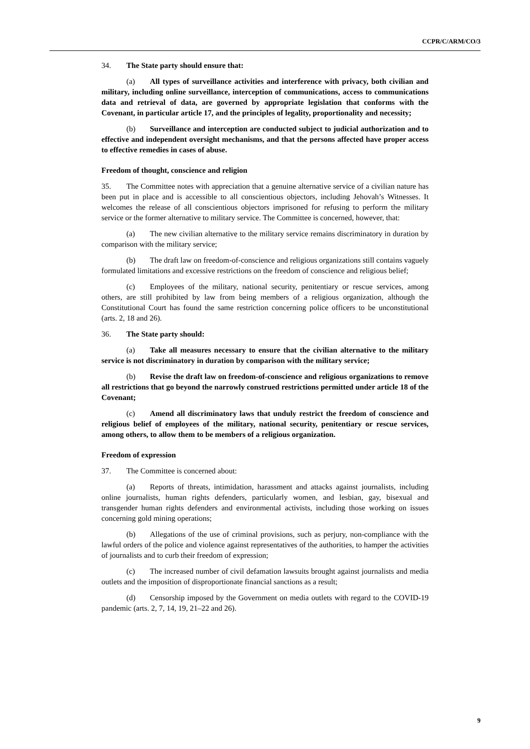CCPR/C/ARM/CO/3
34. The State party should ensure that:
(a) All types of surveillance activities and interference with privacy, both civilian and military, including online surveillance, interception of communications, access to communications data and retrieval of data, are governed by appropriate legislation that conforms with the Covenant, in particular article 17, and the principles of legality, proportionality and necessity;
(b) Surveillance and interception are conducted subject to judicial authorization and to effective and independent oversight mechanisms, and that the persons affected have proper access to effective remedies in cases of abuse.
Freedom of thought, conscience and religion
35. The Committee notes with appreciation that a genuine alternative service of a civilian nature has been put in place and is accessible to all conscientious objectors, including Jehovah’s Witnesses. It welcomes the release of all conscientious objectors imprisoned for refusing to perform the military service or the former alternative to military service. The Committee is concerned, however, that:
(a) The new civilian alternative to the military service remains discriminatory in duration by comparison with the military service;
(b) The draft law on freedom-of-conscience and religious organizations still contains vaguely formulated limitations and excessive restrictions on the freedom of conscience and religious belief;
(c) Employees of the military, national security, penitentiary or rescue services, among others, are still prohibited by law from being members of a religious organization, although the Constitutional Court has found the same restriction concerning police officers to be unconstitutional (arts. 2, 18 and 26).
36. The State party should:
(a) Take all measures necessary to ensure that the civilian alternative to the military service is not discriminatory in duration by comparison with the military service;
(b) Revise the draft law on freedom-of-conscience and religious organizations to remove all restrictions that go beyond the narrowly construed restrictions permitted under article 18 of the Covenant;
(c) Amend all discriminatory laws that unduly restrict the freedom of conscience and religious belief of employees of the military, national security, penitentiary or rescue services, among others, to allow them to be members of a religious organization.
Freedom of expression
37. The Committee is concerned about:
(a) Reports of threats, intimidation, harassment and attacks against journalists, including online journalists, human rights defenders, particularly women, and lesbian, gay, bisexual and transgender human rights defenders and environmental activists, including those working on issues concerning gold mining operations;
(b) Allegations of the use of criminal provisions, such as perjury, non-compliance with the lawful orders of the police and violence against representatives of the authorities, to hamper the activities of journalists and to curb their freedom of expression;
(c) The increased number of civil defamation lawsuits brought against journalists and media outlets and the imposition of disproportionate financial sanctions as a result;
(d) Censorship imposed by the Government on media outlets with regard to the COVID-19 pandemic (arts. 2, 7, 14, 19, 21–22 and 26).
9